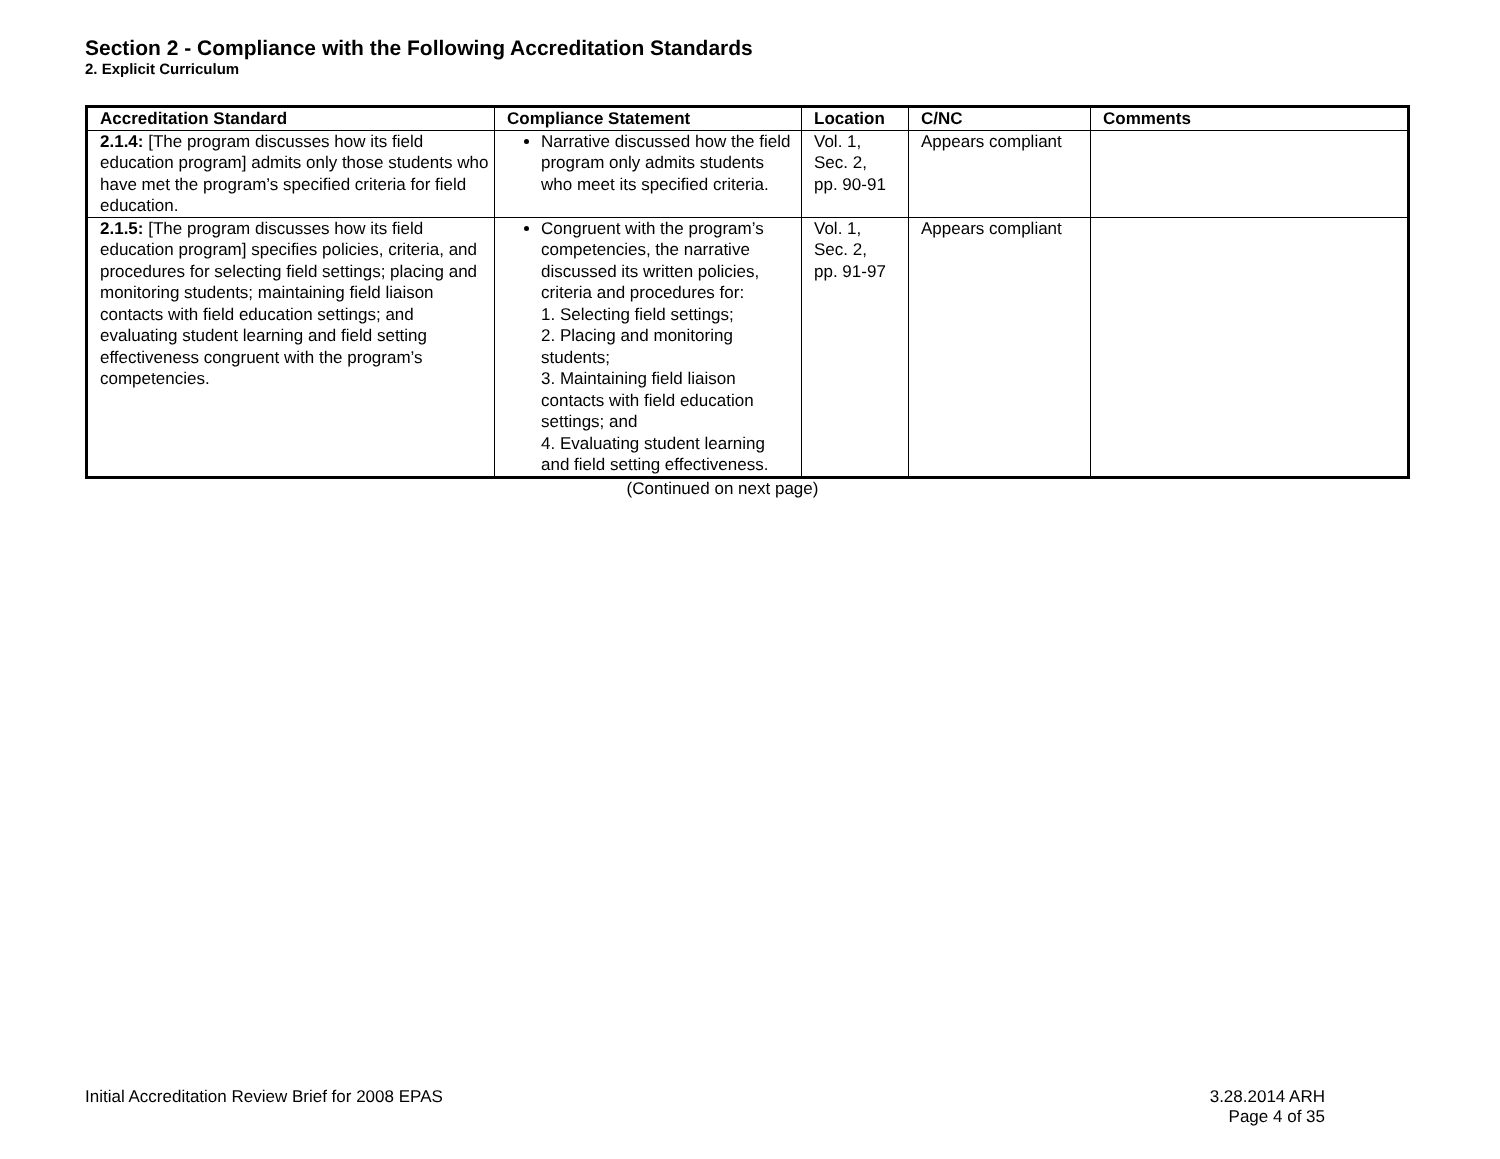Section 2 - Compliance with the Following Accreditation Standards
2. Explicit Curriculum
| Accreditation Standard | Compliance Statement | Location | C/NC | Comments |
| --- | --- | --- | --- | --- |
| 2.1.4: [The program discusses how its field education program] admits only those students who have met the program’s specified criteria for field education. | Narrative discussed how the field program only admits students who meet its specified criteria. | Vol. 1, Sec. 2, pp. 90-91 | Appears compliant | |
| 2.1.5: [The program discusses how its field education program] specifies policies, criteria, and procedures for selecting field settings; placing and monitoring students; maintaining field liaison contacts with field education settings; and evaluating student learning and field setting effectiveness congruent with the program’s competencies. | Congruent with the program’s competencies, the narrative discussed its written policies, criteria and procedures for: 1. Selecting field settings; 2. Placing and monitoring students; 3. Maintaining field liaison contacts with field education settings; and 4. Evaluating student learning and field setting effectiveness. | Vol. 1, Sec. 2, pp. 91-97 | Appears compliant | |
(Continued on next page)
Initial Accreditation Review Brief for 2008 EPAS 3.28.2014 ARH
Page 4 of 35